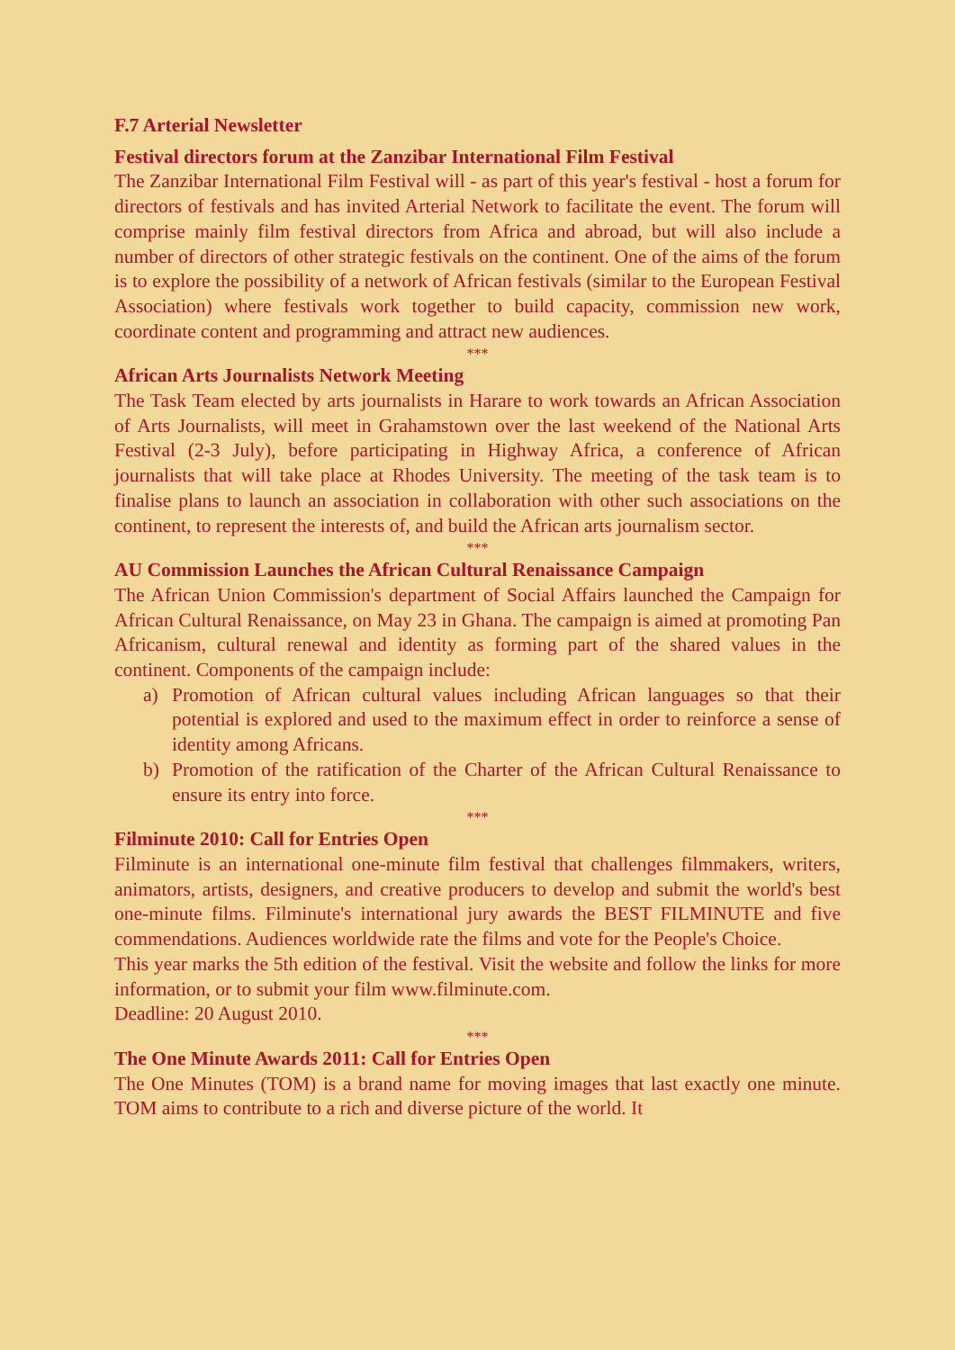F.7 Arterial Newsletter
Festival directors forum at the Zanzibar International Film Festival
The Zanzibar International Film Festival will - as part of this year's festival - host a forum for directors of festivals and has invited Arterial Network to facilitate the event. The forum will comprise mainly film festival directors from Africa and abroad, but will also include a number of directors of other strategic festivals on the continent. One of the aims of the forum is to explore the possibility of a network of African festivals (similar to the European Festival Association) where festivals work together to build capacity, commission new work, coordinate content and programming and attract new audiences.
***
African Arts Journalists Network Meeting
The Task Team elected by arts journalists in Harare to work towards an African Association of Arts Journalists, will meet in Grahamstown over the last weekend of the National Arts Festival (2-3 July), before participating in Highway Africa, a conference of African journalists that will take place at Rhodes University. The meeting of the task team is to finalise plans to launch an association in collaboration with other such associations on the continent, to represent the interests of, and build the African arts journalism sector.
***
AU Commission Launches the African Cultural Renaissance Campaign
The African Union Commission's department of Social Affairs launched the Campaign for African Cultural Renaissance, on May 23 in Ghana. The campaign is aimed at promoting Pan Africanism, cultural renewal and identity as forming part of the shared values in the continent. Components of the campaign include:
a) Promotion of African cultural values including African languages so that their potential is explored and used to the maximum effect in order to reinforce a sense of identity among Africans.
b) Promotion of the ratification of the Charter of the African Cultural Renaissance to ensure its entry into force.
***
Filminute 2010: Call for Entries Open
Filminute is an international one-minute film festival that challenges filmmakers, writers, animators, artists, designers, and creative producers to develop and submit the world's best one-minute films. Filminute's international jury awards the BEST FILMINUTE and five commendations. Audiences worldwide rate the films and vote for the People's Choice.
This year marks the 5th edition of the festival. Visit the website and follow the links for more information, or to submit your film www.filminute.com.
Deadline: 20 August 2010.
***
The One Minute Awards 2011: Call for Entries Open
The One Minutes (TOM) is a brand name for moving images that last exactly one minute. TOM aims to contribute to a rich and diverse picture of the world. It